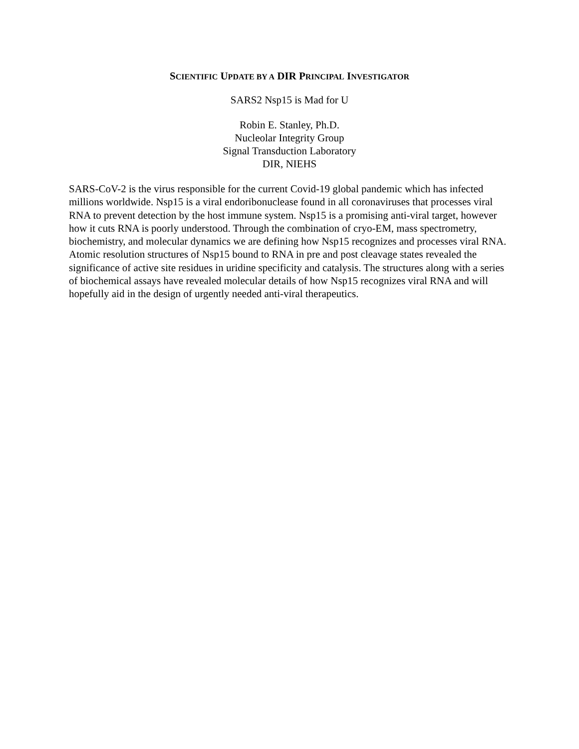SCIENTIFIC UPDATE BY A DIR PRINCIPAL INVESTIGATOR
SARS2 Nsp15 is Mad for U
Robin E. Stanley, Ph.D.
Nucleolar Integrity Group
Signal Transduction Laboratory
DIR, NIEHS
SARS-CoV-2 is the virus responsible for the current Covid-19 global pandemic which has infected millions worldwide. Nsp15 is a viral endoribonuclease found in all coronaviruses that processes viral RNA to prevent detection by the host immune system. Nsp15 is a promising anti-viral target, however how it cuts RNA is poorly understood. Through the combination of cryo-EM, mass spectrometry, biochemistry, and molecular dynamics we are defining how Nsp15 recognizes and processes viral RNA. Atomic resolution structures of Nsp15 bound to RNA in pre and post cleavage states revealed the significance of active site residues in uridine specificity and catalysis. The structures along with a series of biochemical assays have revealed molecular details of how Nsp15 recognizes viral RNA and will hopefully aid in the design of urgently needed anti-viral therapeutics.